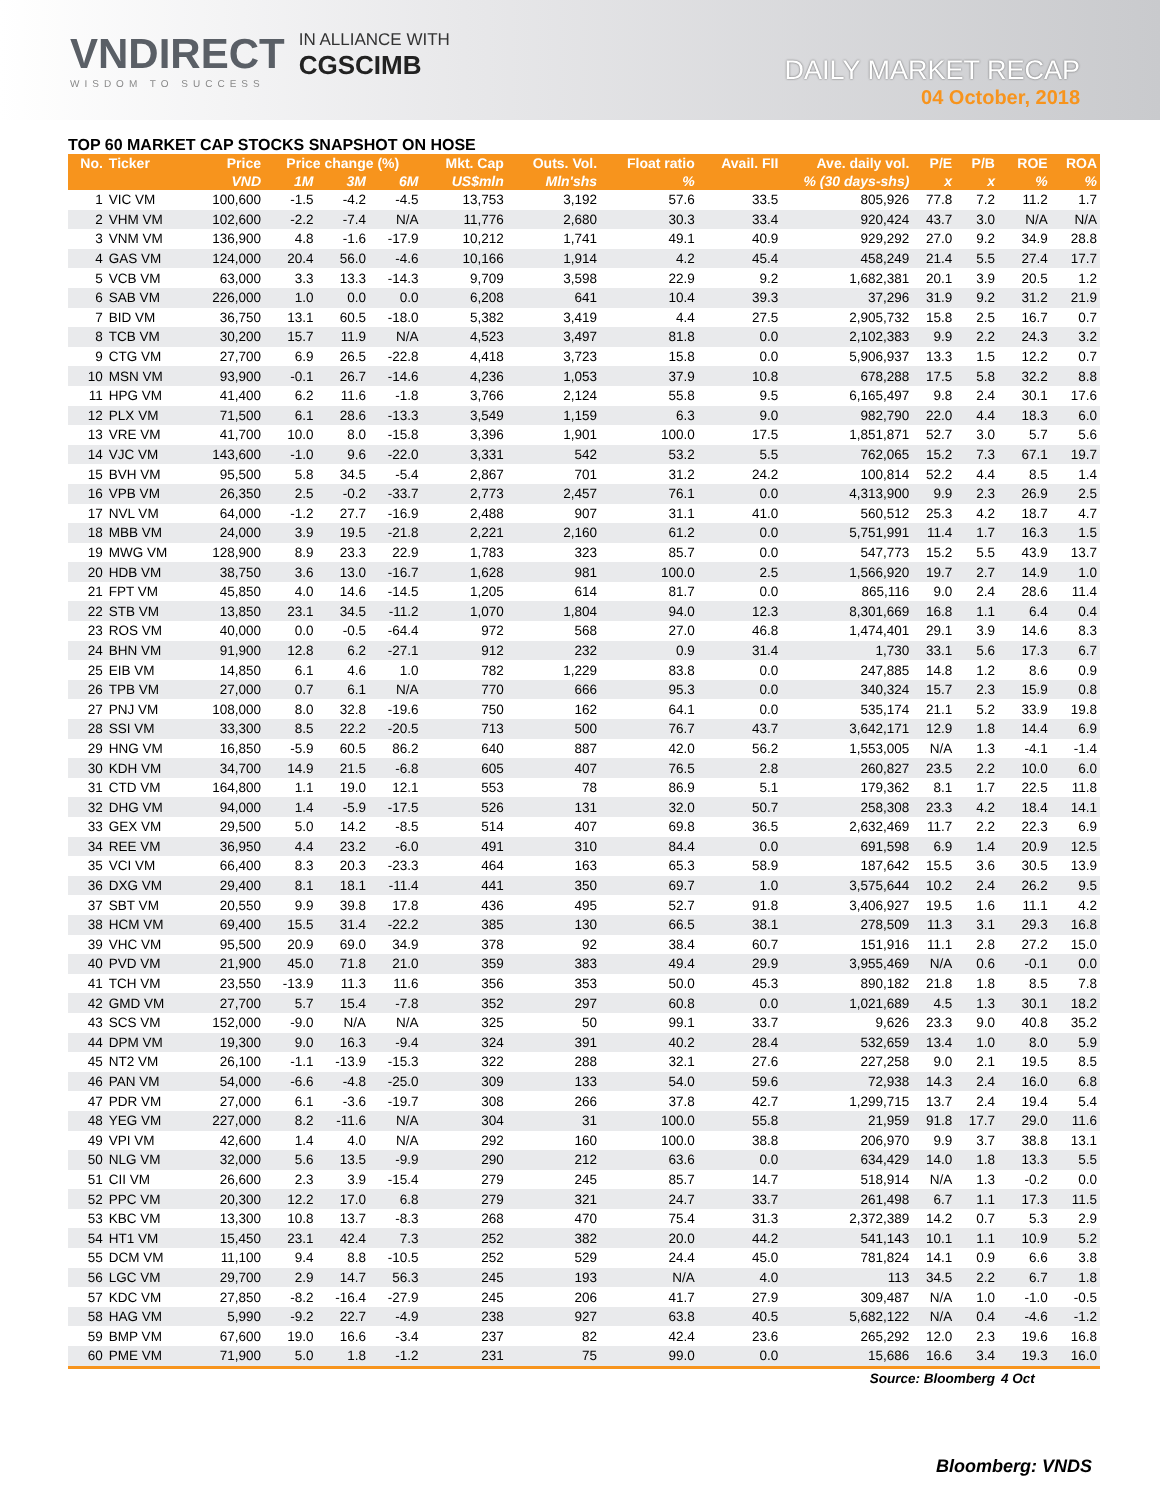VNDIRECT
WISDOM TO SUCCESS
IN ALLIANCE WITH
CGSCIMB
DAILY MARKET RECAP
04 October, 2018
TOP 60 MARKET CAP STOCKS SNAPSHOT ON HOSE
| No. | Ticker | Price | Price change (%) | | | Mkt. Cap | Outs. Vol. | Float ratio | Avail. FII | Ave. daily vol. | P/E | P/B | ROE | ROA |
| --- | --- | --- | --- | --- | --- | --- | --- | --- | --- | --- | --- | --- | --- | --- |
| | | VND | 1M | 3M | 6M | US$mln | Mln'shs | % | % (30 days-shs) | | x | x | % | % |
| 1 | VIC VM | 100,600 | -1.5 | -4.2 | -4.5 | 13,753 | 3,192 | 57.6 | 33.5 | 805,926 | 77.8 | 7.2 | 11.2 | 1.7 |
| 2 | VHM VM | 102,600 | -2.2 | -7.4 | N/A | 11,776 | 2,680 | 30.3 | 33.4 | 920,424 | 43.7 | 3.0 | N/A | N/A |
| 3 | VNM VM | 136,900 | 4.8 | -1.6 | -17.9 | 10,212 | 1,741 | 49.1 | 40.9 | 929,292 | 27.0 | 9.2 | 34.9 | 28.8 |
| 4 | GAS VM | 124,000 | 20.4 | 56.0 | -4.6 | 10,166 | 1,914 | 4.2 | 45.4 | 458,249 | 21.4 | 5.5 | 27.4 | 17.7 |
| 5 | VCB VM | 63,000 | 3.3 | 13.3 | -14.3 | 9,709 | 3,598 | 22.9 | 9.2 | 1,682,381 | 20.1 | 3.9 | 20.5 | 1.2 |
| 6 | SAB VM | 226,000 | 1.0 | 0.0 | 0.0 | 6,208 | 641 | 10.4 | 39.3 | 37,296 | 31.9 | 9.2 | 31.2 | 21.9 |
| 7 | BID VM | 36,750 | 13.1 | 60.5 | -18.0 | 5,382 | 3,419 | 4.4 | 27.5 | 2,905,732 | 15.8 | 2.5 | 16.7 | 0.7 |
| 8 | TCB VM | 30,200 | 15.7 | 11.9 | N/A | 4,523 | 3,497 | 81.8 | 0.0 | 2,102,383 | 9.9 | 2.2 | 24.3 | 3.2 |
| 9 | CTG VM | 27,700 | 6.9 | 26.5 | -22.8 | 4,418 | 3,723 | 15.8 | 0.0 | 5,906,937 | 13.3 | 1.5 | 12.2 | 0.7 |
| 10 | MSN VM | 93,900 | -0.1 | 26.7 | -14.6 | 4,236 | 1,053 | 37.9 | 10.8 | 678,288 | 17.5 | 5.8 | 32.2 | 8.8 |
| 11 | HPG VM | 41,400 | 6.2 | 11.6 | -1.8 | 3,766 | 2,124 | 55.8 | 9.5 | 6,165,497 | 9.8 | 2.4 | 30.1 | 17.6 |
| 12 | PLX VM | 71,500 | 6.1 | 28.6 | -13.3 | 3,549 | 1,159 | 6.3 | 9.0 | 982,790 | 22.0 | 4.4 | 18.3 | 6.0 |
| 13 | VRE VM | 41,700 | 10.0 | 8.0 | -15.8 | 3,396 | 1,901 | 100.0 | 17.5 | 1,851,871 | 52.7 | 3.0 | 5.7 | 5.6 |
| 14 | VJC VM | 143,600 | -1.0 | 9.6 | -22.0 | 3,331 | 542 | 53.2 | 5.5 | 762,065 | 15.2 | 7.3 | 67.1 | 19.7 |
| 15 | BVH VM | 95,500 | 5.8 | 34.5 | -5.4 | 2,867 | 701 | 31.2 | 24.2 | 100,814 | 52.2 | 4.4 | 8.5 | 1.4 |
| 16 | VPB VM | 26,350 | 2.5 | -0.2 | -33.7 | 2,773 | 2,457 | 76.1 | 0.0 | 4,313,900 | 9.9 | 2.3 | 26.9 | 2.5 |
| 17 | NVL VM | 64,000 | -1.2 | 27.7 | -16.9 | 2,488 | 907 | 31.1 | 41.0 | 560,512 | 25.3 | 4.2 | 18.7 | 4.7 |
| 18 | MBB VM | 24,000 | 3.9 | 19.5 | -21.8 | 2,221 | 2,160 | 61.2 | 0.0 | 5,751,991 | 11.4 | 1.7 | 16.3 | 1.5 |
| 19 | MWG VM | 128,900 | 8.9 | 23.3 | 22.9 | 1,783 | 323 | 85.7 | 0.0 | 547,773 | 15.2 | 5.5 | 43.9 | 13.7 |
| 20 | HDB VM | 38,750 | 3.6 | 13.0 | -16.7 | 1,628 | 981 | 100.0 | 2.5 | 1,566,920 | 19.7 | 2.7 | 14.9 | 1.0 |
| 21 | FPT VM | 45,850 | 4.0 | 14.6 | -14.5 | 1,205 | 614 | 81.7 | 0.0 | 865,116 | 9.0 | 2.4 | 28.6 | 11.4 |
| 22 | STB VM | 13,850 | 23.1 | 34.5 | -11.2 | 1,070 | 1,804 | 94.0 | 12.3 | 8,301,669 | 16.8 | 1.1 | 6.4 | 0.4 |
| 23 | ROS VM | 40,000 | 0.0 | -0.5 | -64.4 | 972 | 568 | 27.0 | 46.8 | 1,474,401 | 29.1 | 3.9 | 14.6 | 8.3 |
| 24 | BHN VM | 91,900 | 12.8 | 6.2 | -27.1 | 912 | 232 | 0.9 | 31.4 | 1,730 | 33.1 | 5.6 | 17.3 | 6.7 |
| 25 | EIB VM | 14,850 | 6.1 | 4.6 | 1.0 | 782 | 1,229 | 83.8 | 0.0 | 247,885 | 14.8 | 1.2 | 8.6 | 0.9 |
| 26 | TPB VM | 27,000 | 0.7 | 6.1 | N/A | 770 | 666 | 95.3 | 0.0 | 340,324 | 15.7 | 2.3 | 15.9 | 0.8 |
| 27 | PNJ VM | 108,000 | 8.0 | 32.8 | -19.6 | 750 | 162 | 64.1 | 0.0 | 535,174 | 21.1 | 5.2 | 33.9 | 19.8 |
| 28 | SSI VM | 33,300 | 8.5 | 22.2 | -20.5 | 713 | 500 | 76.7 | 43.7 | 3,642,171 | 12.9 | 1.8 | 14.4 | 6.9 |
| 29 | HNG VM | 16,850 | -5.9 | 60.5 | 86.2 | 640 | 887 | 42.0 | 56.2 | 1,553,005 | N/A | 1.3 | -4.1 | -1.4 |
| 30 | KDH VM | 34,700 | 14.9 | 21.5 | -6.8 | 605 | 407 | 76.5 | 2.8 | 260,827 | 23.5 | 2.2 | 10.0 | 6.0 |
| 31 | CTD VM | 164,800 | 1.1 | 19.0 | 12.1 | 553 | 78 | 86.9 | 5.1 | 179,362 | 8.1 | 1.7 | 22.5 | 11.8 |
| 32 | DHG VM | 94,000 | 1.4 | -5.9 | -17.5 | 526 | 131 | 32.0 | 50.7 | 258,308 | 23.3 | 4.2 | 18.4 | 14.1 |
| 33 | GEX VM | 29,500 | 5.0 | 14.2 | -8.5 | 514 | 407 | 69.8 | 36.5 | 2,632,469 | 11.7 | 2.2 | 22.3 | 6.9 |
| 34 | REE VM | 36,950 | 4.4 | 23.2 | -6.0 | 491 | 310 | 84.4 | 0.0 | 691,598 | 6.9 | 1.4 | 20.9 | 12.5 |
| 35 | VCI VM | 66,400 | 8.3 | 20.3 | -23.3 | 464 | 163 | 65.3 | 58.9 | 187,642 | 15.5 | 3.6 | 30.5 | 13.9 |
| 36 | DXG VM | 29,400 | 8.1 | 18.1 | -11.4 | 441 | 350 | 69.7 | 1.0 | 3,575,644 | 10.2 | 2.4 | 26.2 | 9.5 |
| 37 | SBT VM | 20,550 | 9.9 | 39.8 | 17.8 | 436 | 495 | 52.7 | 91.8 | 3,406,927 | 19.5 | 1.6 | 11.1 | 4.2 |
| 38 | HCM VM | 69,400 | 15.5 | 31.4 | -22.2 | 385 | 130 | 66.5 | 38.1 | 278,509 | 11.3 | 3.1 | 29.3 | 16.8 |
| 39 | VHC VM | 95,500 | 20.9 | 69.0 | 34.9 | 378 | 92 | 38.4 | 60.7 | 151,916 | 11.1 | 2.8 | 27.2 | 15.0 |
| 40 | PVD VM | 21,900 | 45.0 | 71.8 | 21.0 | 359 | 383 | 49.4 | 29.9 | 3,955,469 | N/A | 0.6 | -0.1 | 0.0 |
| 41 | TCH VM | 23,550 | -13.9 | 11.3 | 11.6 | 356 | 353 | 50.0 | 45.3 | 890,182 | 21.8 | 1.8 | 8.5 | 7.8 |
| 42 | GMD VM | 27,700 | 5.7 | 15.4 | -7.8 | 352 | 297 | 60.8 | 0.0 | 1,021,689 | 4.5 | 1.3 | 30.1 | 18.2 |
| 43 | SCS VM | 152,000 | -9.0 | N/A | N/A | 325 | 50 | 99.1 | 33.7 | 9,626 | 23.3 | 9.0 | 40.8 | 35.2 |
| 44 | DPM VM | 19,300 | 9.0 | 16.3 | -9.4 | 324 | 391 | 40.2 | 28.4 | 532,659 | 13.4 | 1.0 | 8.0 | 5.9 |
| 45 | NT2 VM | 26,100 | -1.1 | -13.9 | -15.3 | 322 | 288 | 32.1 | 27.6 | 227,258 | 9.0 | 2.1 | 19.5 | 8.5 |
| 46 | PAN VM | 54,000 | -6.6 | -4.8 | -25.0 | 309 | 133 | 54.0 | 59.6 | 72,938 | 14.3 | 2.4 | 16.0 | 6.8 |
| 47 | PDR VM | 27,000 | 6.1 | -3.6 | -19.7 | 308 | 266 | 37.8 | 42.7 | 1,299,715 | 13.7 | 2.4 | 19.4 | 5.4 |
| 48 | YEG VM | 227,000 | 8.2 | -11.6 | N/A | 304 | 31 | 100.0 | 55.8 | 21,959 | 91.8 | 17.7 | 29.0 | 11.6 |
| 49 | VPI VM | 42,600 | 1.4 | 4.0 | N/A | 292 | 160 | 100.0 | 38.8 | 206,970 | 9.9 | 3.7 | 38.8 | 13.1 |
| 50 | NLG VM | 32,000 | 5.6 | 13.5 | -9.9 | 290 | 212 | 63.6 | 0.0 | 634,429 | 14.0 | 1.8 | 13.3 | 5.5 |
| 51 | CII VM | 26,600 | 2.3 | 3.9 | -15.4 | 279 | 245 | 85.7 | 14.7 | 518,914 | N/A | 1.3 | -0.2 | 0.0 |
| 52 | PPC VM | 20,300 | 12.2 | 17.0 | 6.8 | 279 | 321 | 24.7 | 33.7 | 261,498 | 6.7 | 1.1 | 17.3 | 11.5 |
| 53 | KBC VM | 13,300 | 10.8 | 13.7 | -8.3 | 268 | 470 | 75.4 | 31.3 | 2,372,389 | 14.2 | 0.7 | 5.3 | 2.9 |
| 54 | HT1 VM | 15,450 | 23.1 | 42.4 | 7.3 | 252 | 382 | 20.0 | 44.2 | 541,143 | 10.1 | 1.1 | 10.9 | 5.2 |
| 55 | DCM VM | 11,100 | 9.4 | 8.8 | -10.5 | 252 | 529 | 24.4 | 45.0 | 781,824 | 14.1 | 0.9 | 6.6 | 3.8 |
| 56 | LGC VM | 29,700 | 2.9 | 14.7 | 56.3 | 245 | 193 | N/A | 4.0 | 113 | 34.5 | 2.2 | 6.7 | 1.8 |
| 57 | KDC VM | 27,850 | -8.2 | -16.4 | -27.9 | 245 | 206 | 41.7 | 27.9 | 309,487 | N/A | 1.0 | -1.0 | -0.5 |
| 58 | HAG VM | 5,990 | -9.2 | 22.7 | -4.9 | 238 | 927 | 63.8 | 40.5 | 5,682,122 | N/A | 0.4 | -4.6 | -1.2 |
| 59 | BMP VM | 67,600 | 19.0 | 16.6 | -3.4 | 237 | 82 | 42.4 | 23.6 | 265,292 | 12.0 | 2.3 | 19.6 | 16.8 |
| 60 | PME VM | 71,900 | 5.0 | 1.8 | -1.2 | 231 | 75 | 99.0 | 0.0 | 15,686 | 16.6 | 3.4 | 19.3 | 16.0 |
| Source: Bloomberg | | | | | | | | | | | | | 4 Oct | |
Bloomberg: VNDS